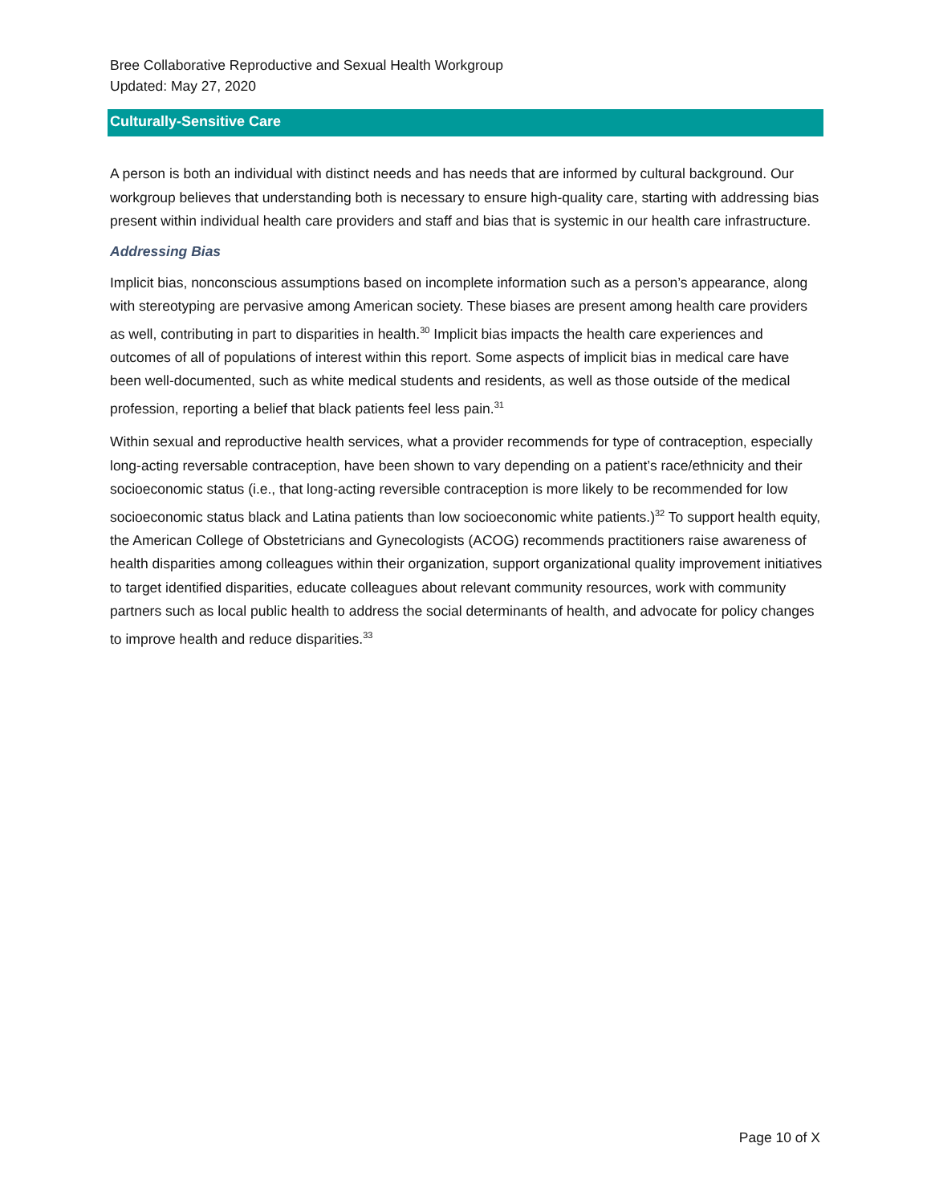Bree Collaborative Reproductive and Sexual Health Workgroup
Updated: May 27, 2020
Culturally-Sensitive Care
A person is both an individual with distinct needs and has needs that are informed by cultural background. Our workgroup believes that understanding both is necessary to ensure high-quality care, starting with addressing bias present within individual health care providers and staff and bias that is systemic in our health care infrastructure.
Addressing Bias
Implicit bias, nonconscious assumptions based on incomplete information such as a person’s appearance, along with stereotyping are pervasive among American society. These biases are present among health care providers as well, contributing in part to disparities in health.<sup>30</sup> Implicit bias impacts the health care experiences and outcomes of all of populations of interest within this report. Some aspects of implicit bias in medical care have been well-documented, such as white medical students and residents, as well as those outside of the medical profession, reporting a belief that black patients feel less pain.<sup>31</sup>
Within sexual and reproductive health services, what a provider recommends for type of contraception, especially long-acting reversable contraception, have been shown to vary depending on a patient’s race/ethnicity and their socioeconomic status (i.e., that long-acting reversible contraception is more likely to be recommended for low socioeconomic status black and Latina patients than low socioeconomic white patients.)<sup>32</sup> To support health equity, the American College of Obstetricians and Gynecologists (ACOG) recommends practitioners raise awareness of health disparities among colleagues within their organization, support organizational quality improvement initiatives to target identified disparities, educate colleagues about relevant community resources, work with community partners such as local public health to address the social determinants of health, and advocate for policy changes to improve health and reduce disparities.<sup>33</sup>
Page 10 of X